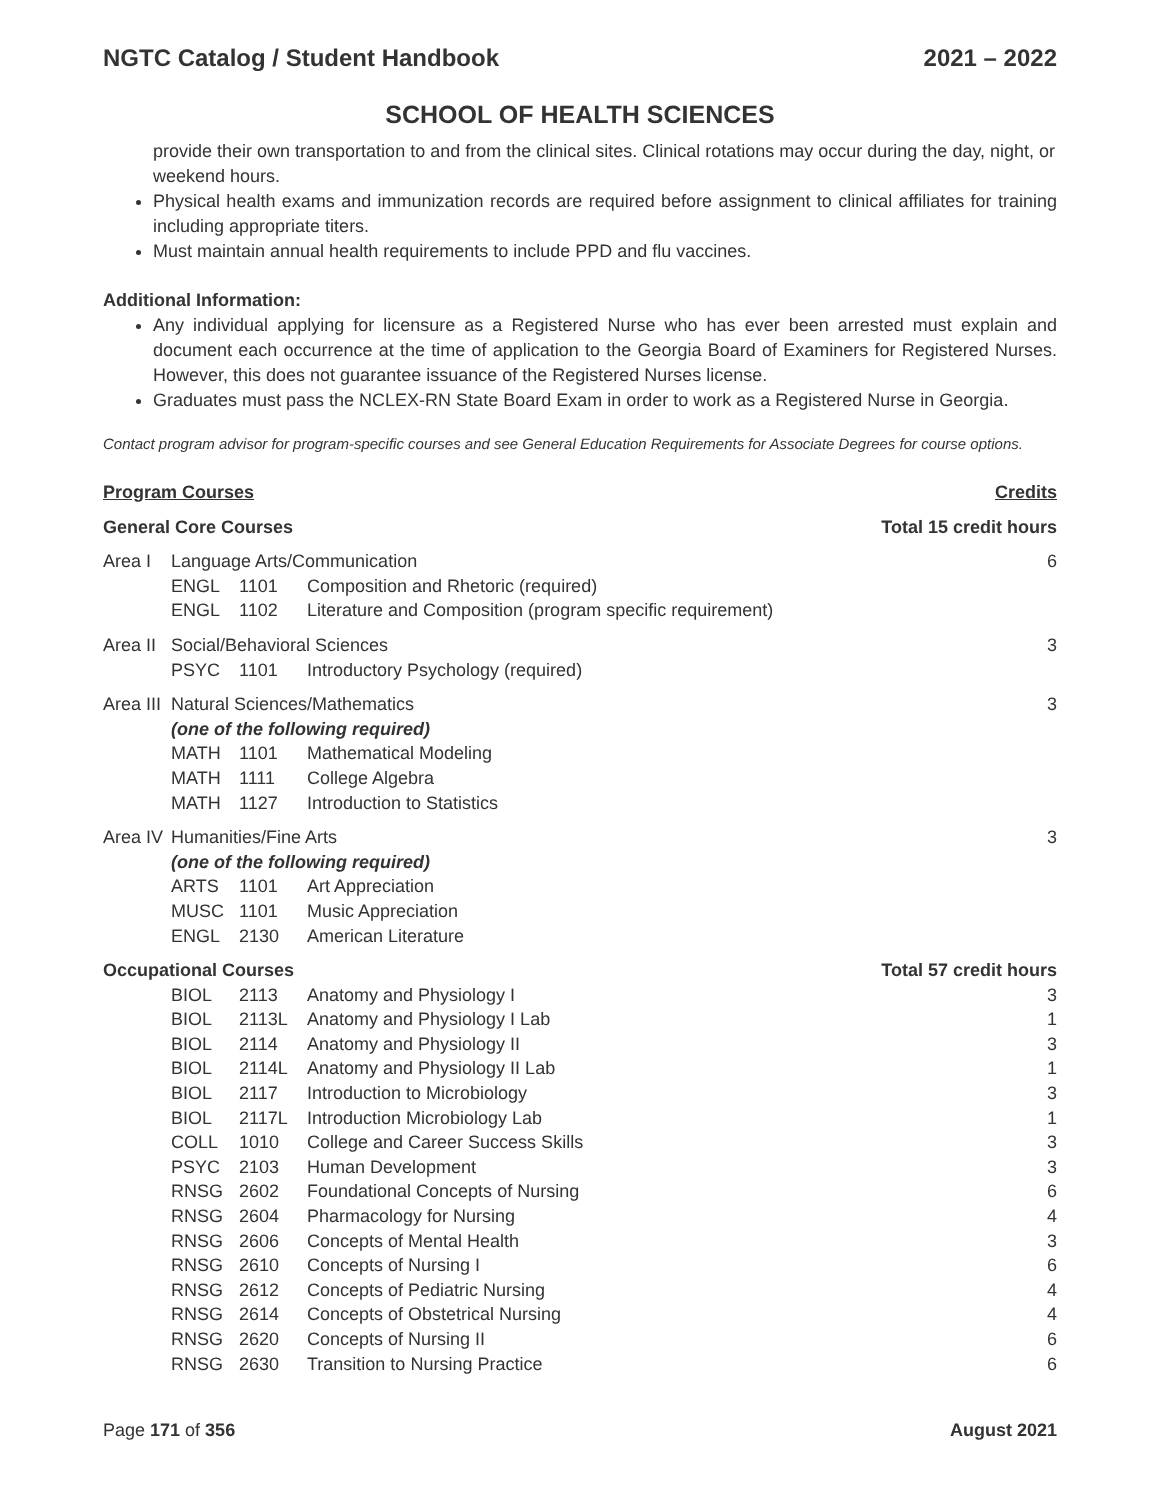NGTC Catalog / Student Handbook 2021 – 2022
SCHOOL OF HEALTH SCIENCES
provide their own transportation to and from the clinical sites. Clinical rotations may occur during the day, night, or weekend hours.
Physical health exams and immunization records are required before assignment to clinical affiliates for training including appropriate titers.
Must maintain annual health requirements to include PPD and flu vaccines.
Additional Information:
Any individual applying for licensure as a Registered Nurse who has ever been arrested must explain and document each occurrence at the time of application to the Georgia Board of Examiners for Registered Nurses. However, this does not guarantee issuance of the Registered Nurses license.
Graduates must pass the NCLEX-RN State Board Exam in order to work as a Registered Nurse in Georgia.
Contact program advisor for program-specific courses and see General Education Requirements for Associate Degrees for course options.
| Program Courses | | | | Credits |
| General Core Courses | | | | Total 15 credit hours |
| Area I | Language Arts/Communication | | | 6 |
| | ENGL | 1101 | Composition and Rhetoric (required) | |
| | ENGL | 1102 | Literature and Composition (program specific requirement) | |
| Area II | Social/Behavioral Sciences | | | 3 |
| | PSYC | 1101 | Introductory Psychology (required) | |
| Area III | Natural Sciences/Mathematics | | | 3 |
| | (one of the following required) | | | |
| | MATH | 1101 | Mathematical Modeling | |
| | MATH | 1111 | College Algebra | |
| | MATH | 1127 | Introduction to Statistics | |
| Area IV | Humanities/Fine Arts | | | 3 |
| | (one of the following required) | | | |
| | ARTS | 1101 | Art Appreciation | |
| | MUSC | 1101 | Music Appreciation | |
| | ENGL | 2130 | American Literature | |
| Occupational Courses | | | | Total 57 credit hours |
| | BIOL | 2113 | Anatomy and Physiology I | 3 |
| | BIOL | 2113L | Anatomy and Physiology I Lab | 1 |
| | BIOL | 2114 | Anatomy and Physiology II | 3 |
| | BIOL | 2114L | Anatomy and Physiology II Lab | 1 |
| | BIOL | 2117 | Introduction to Microbiology | 3 |
| | BIOL | 2117L | Introduction Microbiology Lab | 1 |
| | COLL | 1010 | College and Career Success Skills | 3 |
| | PSYC | 2103 | Human Development | 3 |
| | RNSG | 2602 | Foundational Concepts of Nursing | 6 |
| | RNSG | 2604 | Pharmacology for Nursing | 4 |
| | RNSG | 2606 | Concepts of Mental Health | 3 |
| | RNSG | 2610 | Concepts of Nursing I | 6 |
| | RNSG | 2612 | Concepts of Pediatric Nursing | 4 |
| | RNSG | 2614 | Concepts of Obstetrical Nursing | 4 |
| | RNSG | 2620 | Concepts of Nursing II | 6 |
| | RNSG | 2630 | Transition to Nursing Practice | 6 |
Page 171 of 356 August 2021